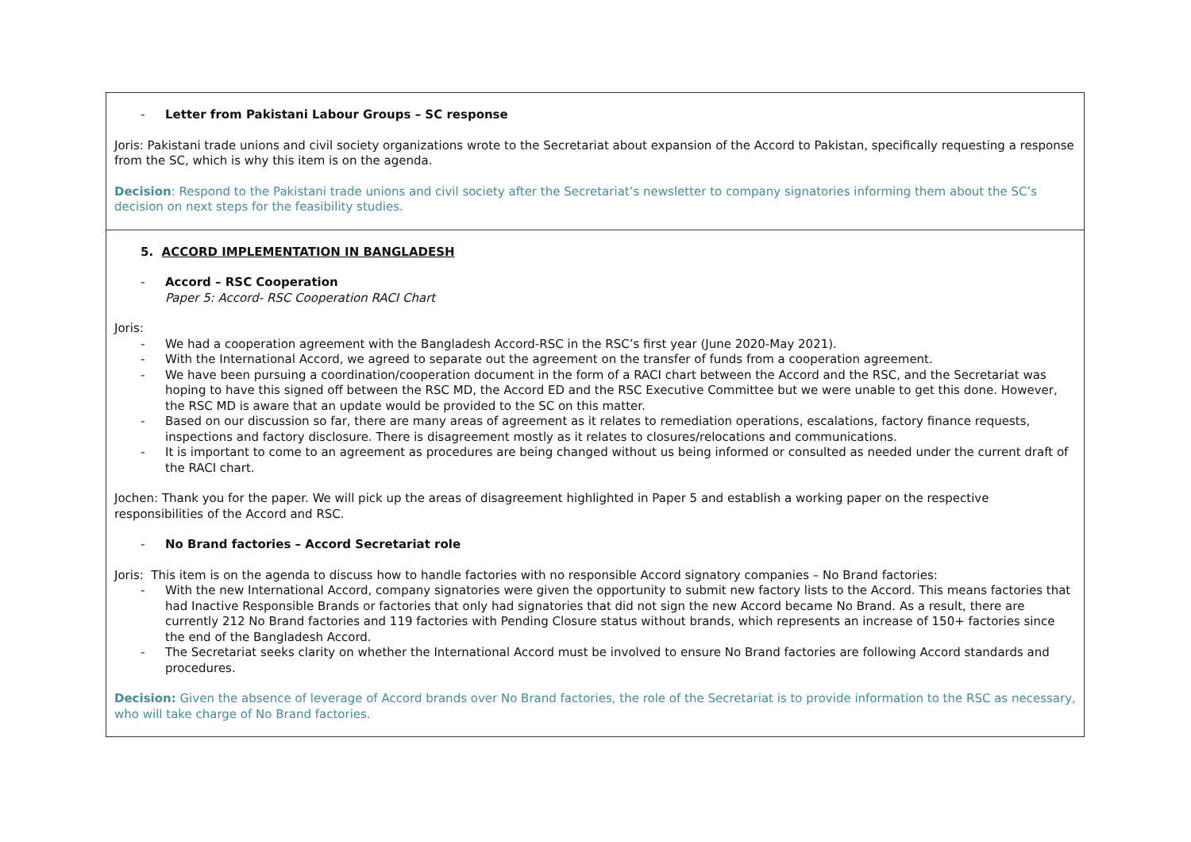| - Letter from Pakistani Labour Groups – SC response Joris: Pakistani trade unions and civil society organizations wrote to the Secretariat about expansion of the Accord to Pakistan, specifically requesting a response from the SC, which is why this item is on the agenda. Decision : Respond to the Pakistani trade unions and civil society after the Secretariat’s newsletter to company signatories informing them about the SC’s decision on next steps for the feasibility studies. |
| 5. ACCORD IMPLEMENTATION IN BANGLADESH - Accord – RSC Cooperation Paper 5: Accord- RSC Cooperation RACI Chart Joris: - We had a cooperation agreement with the Bangladesh Accord-RSC in the RSC’s first year (June 2020-May 2021). - With the International Accord, we agreed to separate out the agreement on the transfer of funds from a cooperation agreement. - We have been pursuing a coordination/cooperation document in the form of a RACI chart between the Accord and the RSC, and the Secretariat was hoping to have this signed off between the RSC MD, the Accord ED and the RSC Executive Committee but we were unable to get this done. However, the RSC MD is aware that an update would be provided to the SC on this matter. - Based on our discussion so far, there are many areas of agreement as it relates to remediation operations, escalations, factory finance requests, inspections and factory disclosure. There is disagreement mostly as it relates to closures/relocations and communications. - It is important to come to an agreement as procedures are being changed without us being informed or consulted as needed under the current draft of the RACI chart. Jochen: Thank you for the paper. We will pick up the areas of disagreement highlighted in Paper 5 and establish a working paper on the respective responsibilities of the Accord and RSC. - No Brand factories – Accord Secretariat role Joris: This item is on the agenda to discuss how to handle factories with no responsible Accord signatory companies – No Brand factories: - With the new International Accord, company signatories were given the opportunity to submit new factory lists to the Accord. This means factories that had Inactive Responsible Brands or factories that only had signatories that did not sign the new Accord became No Brand. As a result, there are currently 212 No Brand factories and 119 factories with Pending Closure status without brands, which represents an increase of 150+ factories since the end of the Bangladesh Accord. - The Secretariat seeks clarity on whether the International Accord must be involved to ensure No Brand factories are following Accord standards and procedures. Decision: Given the absence of leverage of Accord brands over No Brand factories, the role of the Secretariat is to provide information to the RSC as necessary, who will take charge of No Brand factories. |